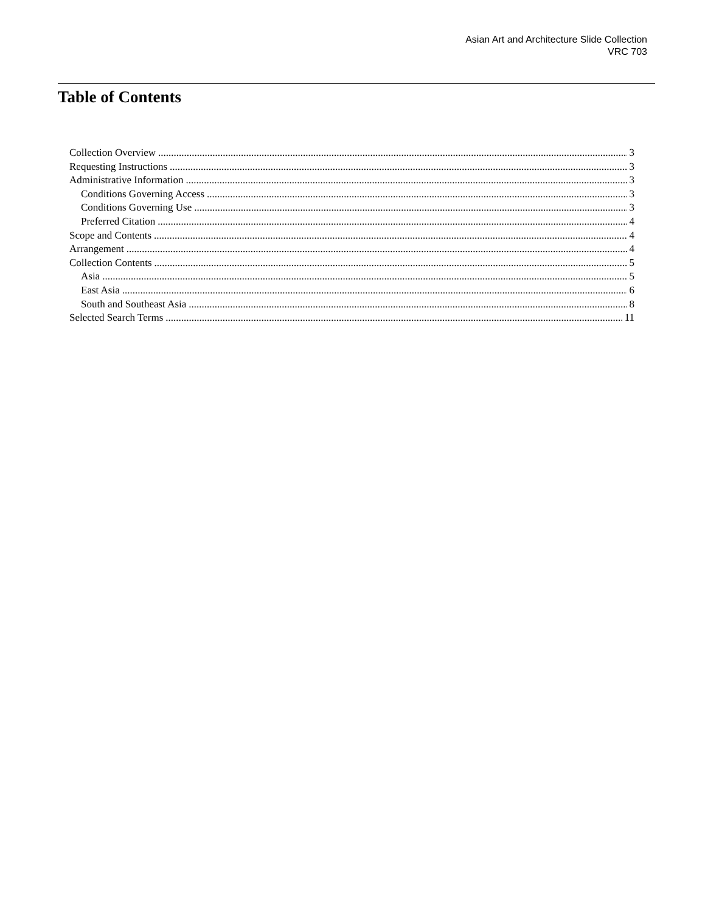Asian Art and Architecture Slide Collection
VRC 703
Table of Contents
Collection Overview 3
Requesting Instructions 3
Administrative Information 3
Conditions Governing Access 3
Conditions Governing Use 3
Preferred Citation 4
Scope and Contents 4
Arrangement 4
Collection Contents 5
Asia 5
East Asia 6
South and Southeast Asia 8
Selected Search Terms 11